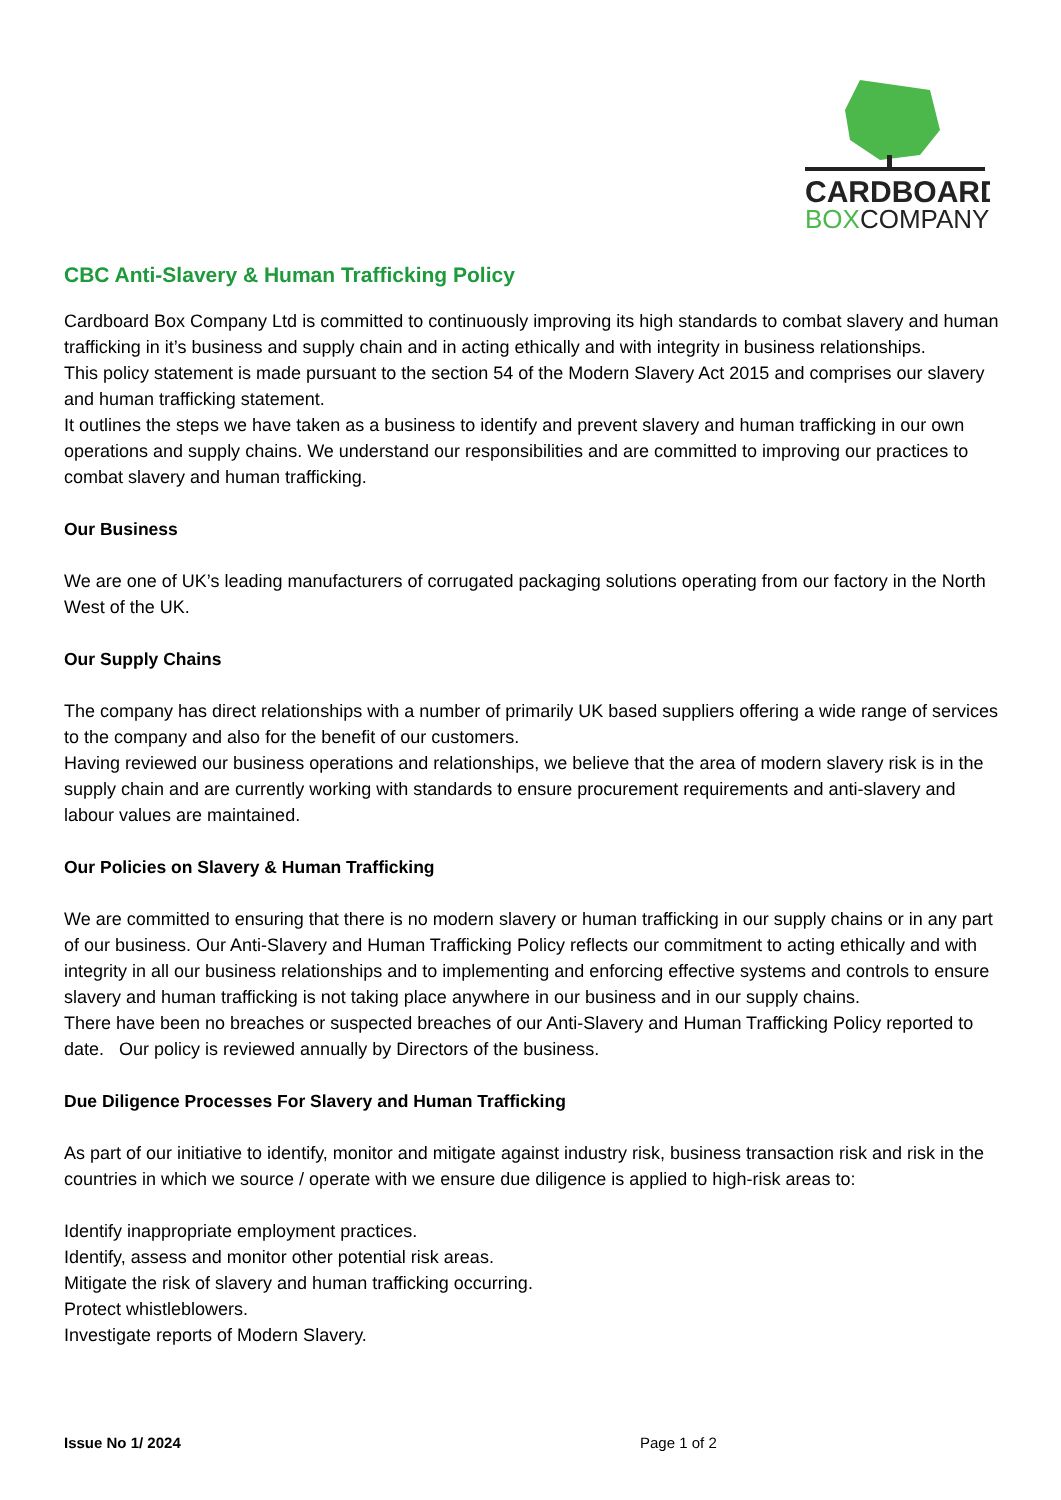CARDBOARD
BOXCOMPANY
CBC Anti-Slavery & Human Trafficking Policy
Cardboard Box Company Ltd is committed to continuously improving its high standards to combat slavery and human trafficking in it’s business and supply chain and in acting ethically and with integrity in business relationships.
This policy statement is made pursuant to the section 54 of the Modern Slavery Act 2015 and comprises our slavery and human trafficking statement.
It outlines the steps we have taken as a business to identify and prevent slavery and human trafficking in our own operations and supply chains. We understand our responsibilities and are committed to improving our practices to combat slavery and human trafficking.
Our Business
We are one of UK’s leading manufacturers of corrugated packaging solutions operating from our factory in the North West of the UK.
Our Supply Chains
The company has direct relationships with a number of primarily UK based suppliers offering a wide range of services to the company and also for the benefit of our customers.
Having reviewed our business operations and relationships, we believe that the area of modern slavery risk is in the supply chain and are currently working with standards to ensure procurement requirements and anti-slavery and labour values are maintained.
Our Policies on Slavery & Human Trafficking
We are committed to ensuring that there is no modern slavery or human trafficking in our supply chains or in any part of our business. Our Anti-Slavery and Human Trafficking Policy reflects our commitment to acting ethically and with integrity in all our business relationships and to implementing and enforcing effective systems and controls to ensure slavery and human trafficking is not taking place anywhere in our business and in our supply chains.
There have been no breaches or suspected breaches of our Anti-Slavery and Human Trafficking Policy reported to date. Our policy is reviewed annually by Directors of the business.
Due Diligence Processes For Slavery and Human Trafficking
As part of our initiative to identify, monitor and mitigate against industry risk, business transaction risk and risk in the countries in which we source / operate with we ensure due diligence is applied to high-risk areas to:
Identify inappropriate employment practices.
Identify, assess and monitor other potential risk areas.
Mitigate the risk of slavery and human trafficking occurring.
Protect whistleblowers.
Investigate reports of Modern Slavery.
Issue No 1/ 2024 Page 1 of 2